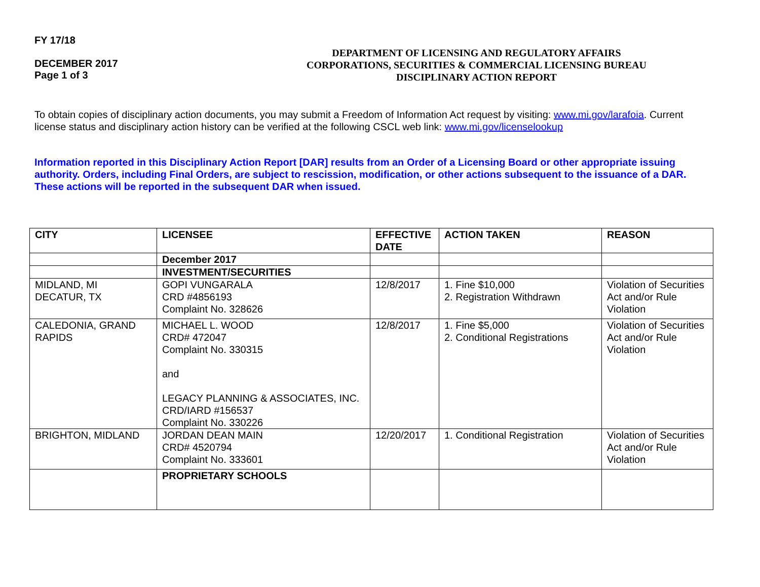FY 17/18
DECEMBER 2017
Page 1 of 3
DEPARTMENT OF LICENSING AND REGULATORY AFFAIRS
CORPORATIONS, SECURITIES & COMMERCIAL LICENSING BUREAU
DISCIPLINARY ACTION REPORT
To obtain copies of disciplinary action documents, you may submit a Freedom of Information Act request by visiting: www.mi.gov/larafoia. Current license status and disciplinary action history can be verified at the following CSCL web link: www.mi.gov/licenselookup
Information reported in this Disciplinary Action Report [DAR] results from an Order of a Licensing Board or other appropriate issuing authority. Orders, including Final Orders, are subject to rescission, modification, or other actions subsequent to the issuance of a DAR. These actions will be reported in the subsequent DAR when issued.
| CITY | LICENSEE | EFFECTIVE DATE | ACTION TAKEN | REASON |
| --- | --- | --- | --- | --- |
| | December 2017 | | | |
| | INVESTMENT/SECURITIES | | | |
| MIDLAND, MI DECATUR, TX | GOPI VUNGARALA CRD #4856193 Complaint No. 328626 | 12/8/2017 | 1. Fine $10,000 2. Registration Withdrawn | Violation of Securities Act and/or Rule Violation |
| CALEDONIA, GRAND RAPIDS | MICHAEL L. WOOD CRD# 472047 Complaint No. 330315 and LEGACY PLANNING & ASSOCIATES, INC. CRD/IARD #156537 Complaint No. 330226 | 12/8/2017 | 1. Fine $5,000 2. Conditional Registrations | Violation of Securities Act and/or Rule Violation |
| BRIGHTON, MIDLAND | JORDAN DEAN MAIN CRD# 4520794 Complaint No. 333601 | 12/20/2017 | 1. Conditional Registration | Violation of Securities Act and/or Rule Violation |
| | PROPRIETARY SCHOOLS | | | |